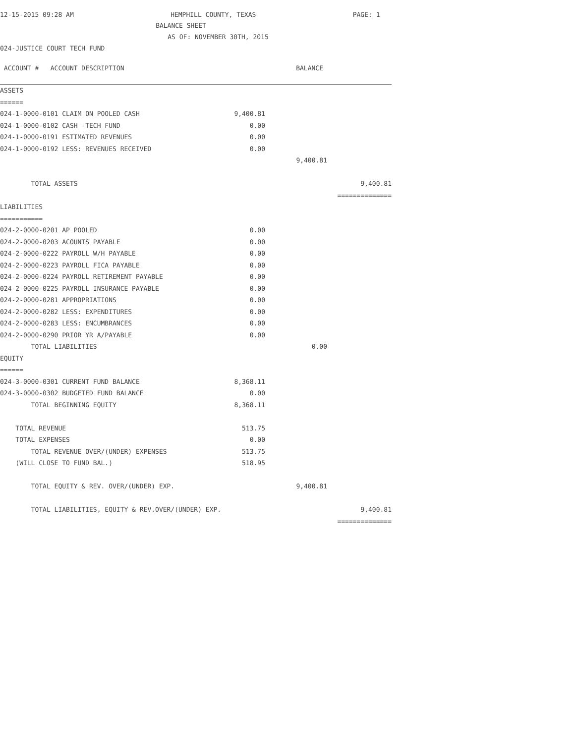12-15-2015 09:28 AM HEMPHILL COUNTY, TEXAS PAGE: 1
BALANCE SHEET
AS OF: NOVEMBER 30TH, 2015
024-JUSTICE COURT TECH FUND
| ACCOUNT # ACCOUNT DESCRIPTION | BALANCE | | | |
| ASSETS | | | | |
| ====== | | | | |
| 024-1-0000-0101 CLAIM ON POOLED CASH | 9,400.81 | | | |
| 024-1-0000-0102 CASH -TECH FUND | 0.00 | | | |
| 024-1-0000-0191 ESTIMATED REVENUES | 0.00 | | | |
| 024-1-0000-0192 LESS: REVENUES RECEIVED | 0.00 | | | |
| | 9,400.81 | | | |
| TOTAL ASSETS | 9,400.81 | | | |
| | ============== | | | |
| LIABILITIES | | | | |
| =========== | | | | |
| 024-2-0000-0201 AP POOLED | 0.00 | | | |
| 024-2-0000-0203 ACOUNTS PAYABLE | 0.00 | | | |
| 024-2-0000-0222 PAYROLL W/H PAYABLE | 0.00 | | | |
| 024-2-0000-0223 PAYROLL FICA PAYABLE | 0.00 | | | |
| 024-2-0000-0224 PAYROLL RETIREMENT PAYABLE | 0.00 | | | |
| 024-2-0000-0225 PAYROLL INSURANCE PAYABLE | 0.00 | | | |
| 024-2-0000-0281 APPROPRIATIONS | 0.00 | | | |
| 024-2-0000-0282 LESS: EXPENDITURES | 0.00 | | | |
| 024-2-0000-0283 LESS: ENCUMBRANCES | 0.00 | | | |
| 024-2-0000-0290 PRIOR YR A/PAYABLE | 0.00 | | | |
| TOTAL LIABILITIES | 0.00 | | | |
| EQUITY | | | | |
| ====== | | | | |
| 024-3-0000-0301 CURRENT FUND BALANCE | 8,368.11 | | | |
| 024-3-0000-0302 BUDGETED FUND BALANCE | 0.00 | | | |
| TOTAL BEGINNING EQUITY | 8,368.11 | | | |
| TOTAL REVENUE | 513.75 | | | |
| TOTAL EXPENSES | 0.00 | | | |
| TOTAL REVENUE OVER/(UNDER) EXPENSES | 513.75 | | | |
| (WILL CLOSE TO FUND BAL.) | 518.95 | | | |
| TOTAL EQUITY & REV. OVER/(UNDER) EXP. | 9,400.81 | | | |
| TOTAL LIABILITIES, EQUITY & REV.OVER/(UNDER) EXP. | 9,400.81 | | | |
| | ============== | | | |